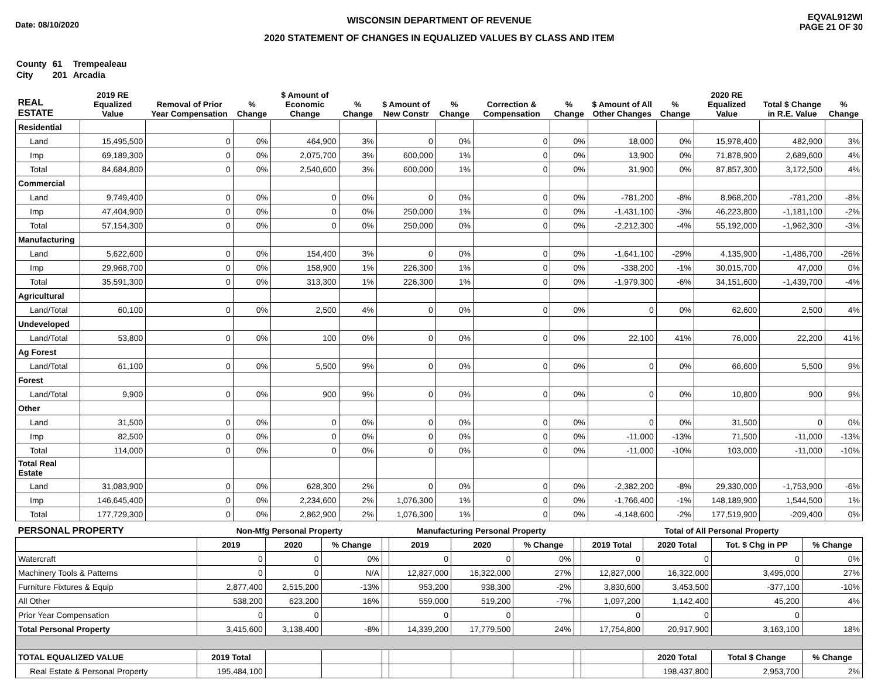Date: 08/10/2020
WISCONSIN DEPARTMENT OF REVENUE
2020 STATEMENT OF CHANGES IN EQUALIZED VALUES BY CLASS AND ITEM
EQVAL912WI
PAGE 21 OF 30
| County | 61 | Trempealeau |
| City | 201 | Arcadia |
| REAL ESTATE | 2019 RE Equalized Value | Removal of Prior Year Compensation | % Change | $ Amount of Economic Change | % Change | $ Amount of New Constr | % Change | Correction & Compensation | % Change | $ Amount of All Other Changes | % Change | 2020 RE Equalized Value | Total $ Change in R.E. Value | % Change |
| --- | --- | --- | --- | --- | --- | --- | --- | --- | --- | --- | --- | --- | --- | --- |
| Residential | | | | | | | | | | | | | | |
| Land | 15,495,500 | 0 | 0% | 464,900 | 3% | 0 | 0% | 0 | 0% | 18,000 | 0% | 15,978,400 | 482,900 | 3% |
| Imp | 69,189,300 | 0 | 0% | 2,075,700 | 3% | 600,000 | 1% | 0 | 0% | 13,900 | 0% | 71,878,900 | 2,689,600 | 4% |
| Total | 84,684,800 | 0 | 0% | 2,540,600 | 3% | 600,000 | 1% | 0 | 0% | 31,900 | 0% | 87,857,300 | 3,172,500 | 4% |
| Commercial | | | | | | | | | | | | | | |
| Land | 9,749,400 | 0 | 0% | 0 | 0% | 0 | 0% | 0 | 0% | -781,200 | -8% | 8,968,200 | -781,200 | -8% |
| Imp | 47,404,900 | 0 | 0% | 0 | 0% | 250,000 | 1% | 0 | 0% | -1,431,100 | -3% | 46,223,800 | -1,181,100 | -2% |
| Total | 57,154,300 | 0 | 0% | 0 | 0% | 250,000 | 0% | 0 | 0% | -2,212,300 | -4% | 55,192,000 | -1,962,300 | -3% |
| Manufacturing | | | | | | | | | | | | | | |
| Land | 5,622,600 | 0 | 0% | 154,400 | 3% | 0 | 0% | 0 | 0% | -1,641,100 | -29% | 4,135,900 | -1,486,700 | -26% |
| Imp | 29,968,700 | 0 | 0% | 158,900 | 1% | 226,300 | 1% | 0 | 0% | -338,200 | -1% | 30,015,700 | 47,000 | 0% |
| Total | 35,591,300 | 0 | 0% | 313,300 | 1% | 226,300 | 1% | 0 | 0% | -1,979,300 | -6% | 34,151,600 | -1,439,700 | -4% |
| Agricultural | | | | | | | | | | | | | | |
| Land/Total | 60,100 | 0 | 0% | 2,500 | 4% | 0 | 0% | 0 | 0% | 0 | 0% | 62,600 | 2,500 | 4% |
| Undeveloped | | | | | | | | | | | | | | |
| Land/Total | 53,800 | 0 | 0% | 100 | 0% | 0 | 0% | 0 | 0% | 22,100 | 41% | 76,000 | 22,200 | 41% |
| Ag Forest | | | | | | | | | | | | | | |
| Land/Total | 61,100 | 0 | 0% | 5,500 | 9% | 0 | 0% | 0 | 0% | 0 | 0% | 66,600 | 5,500 | 9% |
| Forest | | | | | | | | | | | | | | |
| Land/Total | 9,900 | 0 | 0% | 900 | 9% | 0 | 0% | 0 | 0% | 0 | 0% | 10,800 | 900 | 9% |
| Other | | | | | | | | | | | | | | |
| Land | 31,500 | 0 | 0% | 0 | 0% | 0 | 0% | 0 | 0% | 0 | 0% | 31,500 | 0 | 0% |
| Imp | 82,500 | 0 | 0% | 0 | 0% | 0 | 0% | 0 | 0% | -11,000 | -13% | 71,500 | -11,000 | -13% |
| Total | 114,000 | 0 | 0% | 0 | 0% | 0 | 0% | 0 | 0% | -11,000 | -10% | 103,000 | -11,000 | -10% |
| Total Real Estate | | | | | | | | | | | | | | |
| Land | 31,083,900 | 0 | 0% | 628,300 | 2% | 0 | 0% | 0 | 0% | -2,382,200 | -8% | 29,330,000 | -1,753,900 | -6% |
| Imp | 146,645,400 | 0 | 0% | 2,234,600 | 2% | 1,076,300 | 1% | 0 | 0% | -1,766,400 | -1% | 148,189,900 | 1,544,500 | 1% |
| Total | 177,729,300 | 0 | 0% | 2,862,900 | 2% | 1,076,300 | 1% | 0 | 0% | -4,148,600 | -2% | 177,519,900 | -209,400 | 0% |
| PERSONAL PROPERTY | Non-Mfg Personal Property | | | | Manufacturing Personal Property | | | | Total of All Personal Property | | | |
| --- | --- | --- | --- | --- | --- | --- | --- | --- | --- | --- | --- | --- |
| | 2019 | 2020 | % Change | | 2019 | 2020 | % Change | | 2019 Total | 2020 Total | Tot. $ Chg in PP | % Change |
| Watercraft | 0 | 0 | 0% | | 0 | 0 | 0% | | 0 | 0 | 0 | 0% |
| Machinery Tools & Patterns | 0 | 0 | N/A | | 12,827,000 | 16,322,000 | 27% | | 12,827,000 | 16,322,000 | 3,495,000 | 27% |
| Furniture Fixtures & Equip | 2,877,400 | 2,515,200 | -13% | | 953,200 | 938,300 | -2% | | 3,830,600 | 3,453,500 | -377,100 | -10% |
| All Other | 538,200 | 623,200 | 16% | | 559,000 | 519,200 | -7% | | 1,097,200 | 1,142,400 | 45,200 | 4% |
| Prior Year Compensation | 0 | 0 | | | 0 | 0 | | | 0 | 0 | 0 | |
| Total Personal Property | 3,415,600 | 3,138,400 | -8% | | 14,339,200 | 17,779,500 | 24% | | 17,754,800 | 20,917,900 | 3,163,100 | 18% |
| TOTAL EQUALIZED VALUE | 2019 Total | | | | | | | | | 2020 Total | Total $ Change | % Change |
| Real Estate & Personal Property | 195,484,100 | | | | | | | | | 198,437,800 | 2,953,700 | 2% |